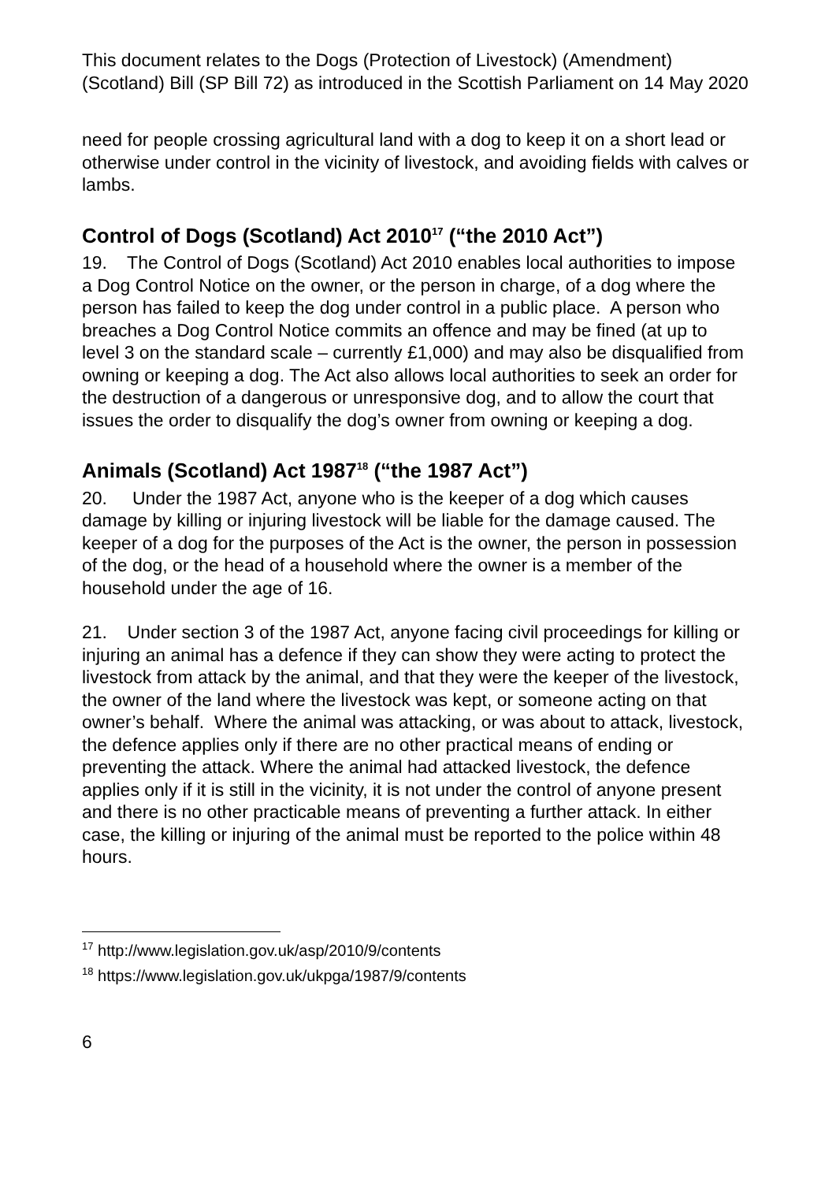This document relates to the Dogs (Protection of Livestock) (Amendment) (Scotland) Bill (SP Bill 72) as introduced in the Scottish Parliament on 14 May 2020
need for people crossing agricultural land with a dog to keep it on a short lead or otherwise under control in the vicinity of livestock, and avoiding fields with calves or lambs.
Control of Dogs (Scotland) Act 2010<sup>17</sup> (“the 2010 Act”)
19. The Control of Dogs (Scotland) Act 2010 enables local authorities to impose a Dog Control Notice on the owner, or the person in charge, of a dog where the person has failed to keep the dog under control in a public place. A person who breaches a Dog Control Notice commits an offence and may be fined (at up to level 3 on the standard scale – currently £1,000) and may also be disqualified from owning or keeping a dog. The Act also allows local authorities to seek an order for the destruction of a dangerous or unresponsive dog, and to allow the court that issues the order to disqualify the dog’s owner from owning or keeping a dog.
Animals (Scotland) Act 1987<sup>18</sup> (“the 1987 Act”)
20. Under the 1987 Act, anyone who is the keeper of a dog which causes damage by killing or injuring livestock will be liable for the damage caused. The keeper of a dog for the purposes of the Act is the owner, the person in possession of the dog, or the head of a household where the owner is a member of the household under the age of 16.
21. Under section 3 of the 1987 Act, anyone facing civil proceedings for killing or injuring an animal has a defence if they can show they were acting to protect the livestock from attack by the animal, and that they were the keeper of the livestock, the owner of the land where the livestock was kept, or someone acting on that owner’s behalf. Where the animal was attacking, or was about to attack, livestock, the defence applies only if there are no other practical means of ending or preventing the attack. Where the animal had attacked livestock, the defence applies only if it is still in the vicinity, it is not under the control of anyone present and there is no other practicable means of preventing a further attack. In either case, the killing or injuring of the animal must be reported to the police within 48 hours.
<sup>17</sup> http://www.legislation.gov.uk/asp/2010/9/contents
<sup>18</sup> https://www.legislation.gov.uk/ukpga/1987/9/contents
6